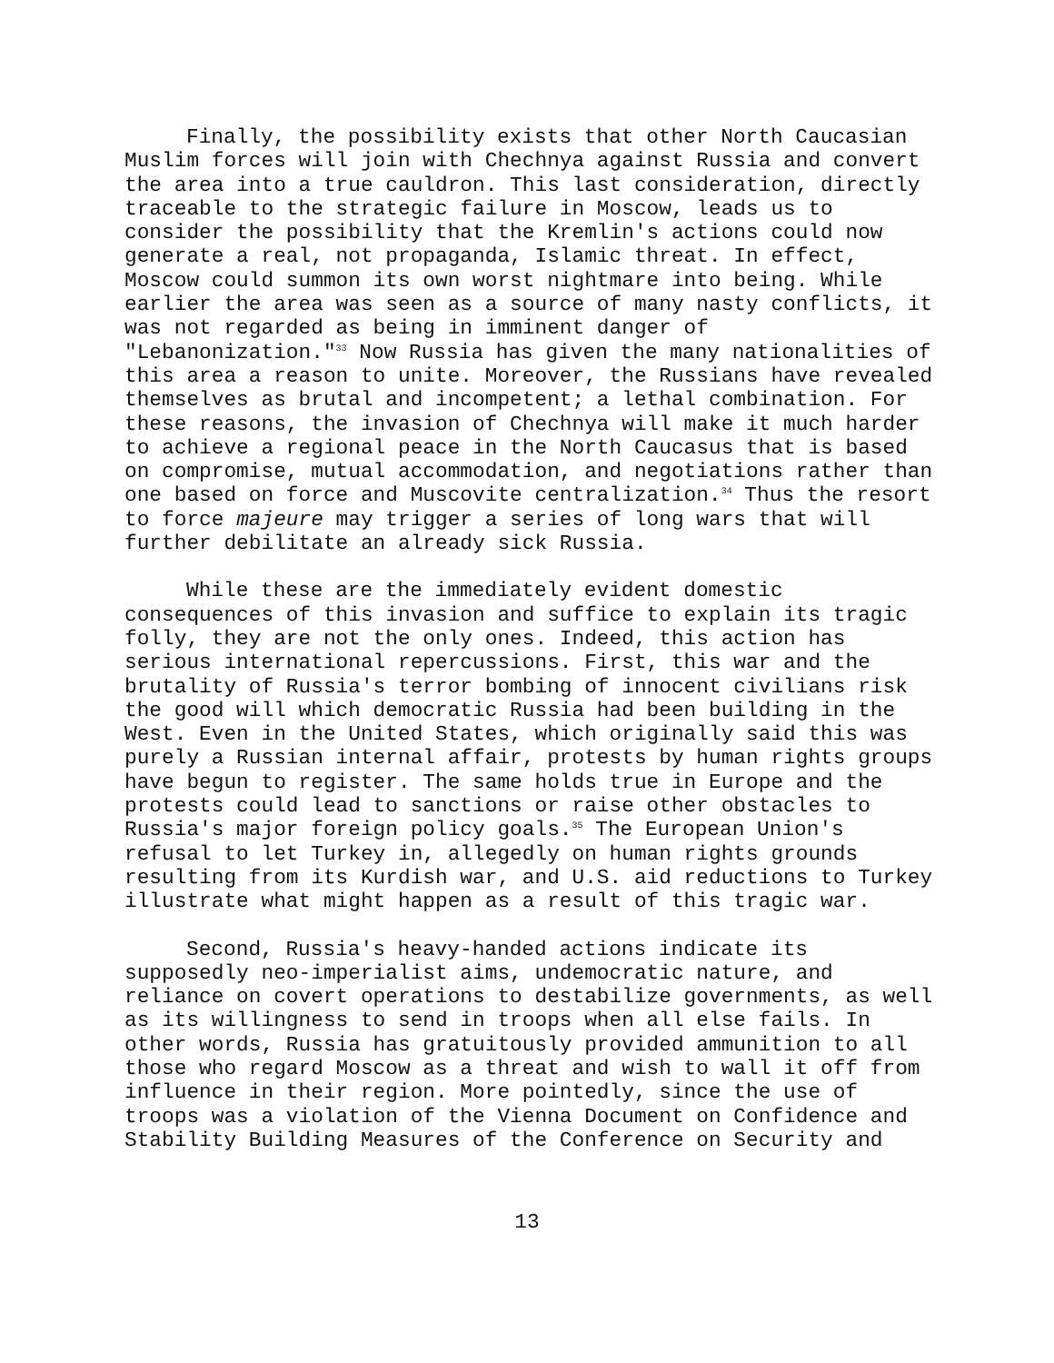Finally, the possibility exists that other North Caucasian Muslim forces will join with Chechnya against Russia and convert the area into a true cauldron. This last consideration, directly traceable to the strategic failure in Moscow, leads us to consider the possibility that the Kremlin's actions could now generate a real, not propaganda, Islamic threat. In effect, Moscow could summon its own worst nightmare into being. While earlier the area was seen as a source of many nasty conflicts, it was not regarded as being in imminent danger of "Lebanonization."<sup>33</sup> Now Russia has given the many nationalities of this area a reason to unite. Moreover, the Russians have revealed themselves as brutal and incompetent; a lethal combination. For these reasons, the invasion of Chechnya will make it much harder to achieve a regional peace in the North Caucasus that is based on compromise, mutual accommodation, and negotiations rather than one based on force and Muscovite centralization.<sup>34</sup> Thus the resort to force majeure may trigger a series of long wars that will further debilitate an already sick Russia.
While these are the immediately evident domestic consequences of this invasion and suffice to explain its tragic folly, they are not the only ones. Indeed, this action has serious international repercussions. First, this war and the brutality of Russia's terror bombing of innocent civilians risk the good will which democratic Russia had been building in the West. Even in the United States, which originally said this was purely a Russian internal affair, protests by human rights groups have begun to register. The same holds true in Europe and the protests could lead to sanctions or raise other obstacles to Russia's major foreign policy goals.<sup>35</sup> The European Union's refusal to let Turkey in, allegedly on human rights grounds resulting from its Kurdish war, and U.S. aid reductions to Turkey illustrate what might happen as a result of this tragic war.
Second, Russia's heavy-handed actions indicate its supposedly neo-imperialist aims, undemocratic nature, and reliance on covert operations to destabilize governments, as well as its willingness to send in troops when all else fails. In other words, Russia has gratuitously provided ammunition to all those who regard Moscow as a threat and wish to wall it off from influence in their region. More pointedly, since the use of troops was a violation of the Vienna Document on Confidence and Stability Building Measures of the Conference on Security and
13